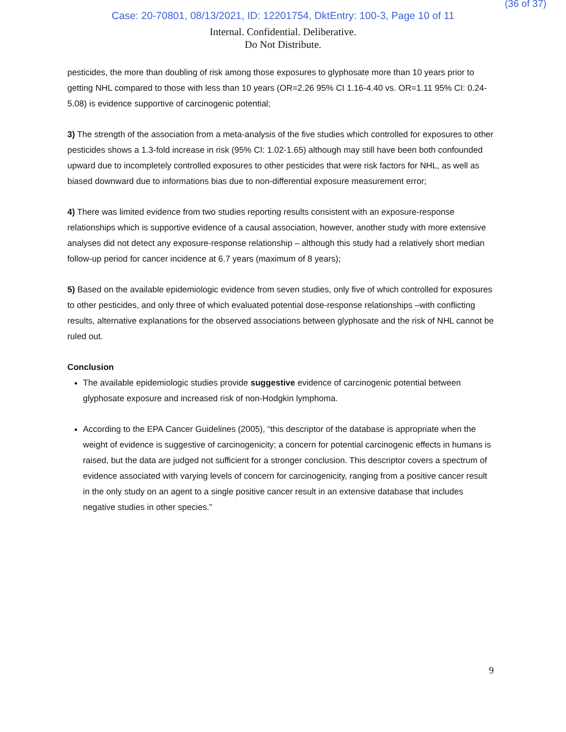(36 of 37)
Case: 20-70801, 08/13/2021, ID: 12201754, DktEntry: 100-3, Page 10 of 11
Internal. Confidential. Deliberative.
Do Not Distribute.
pesticides, the more than doubling of risk among those exposures to glyphosate more than 10 years prior to getting NHL compared to those with less than 10 years (OR=2.26 95% CI 1.16-4.40 vs. OR=1.11 95% CI: 0.24-5.08) is evidence supportive of carcinogenic potential;
3) The strength of the association from a meta-analysis of the five studies which controlled for exposures to other pesticides shows a 1.3-fold increase in risk (95% CI: 1.02-1.65) although may still have been both confounded upward due to incompletely controlled exposures to other pesticides that were risk factors for NHL, as well as biased downward due to informations bias due to non-differential exposure measurement error;
4) There was limited evidence from two studies reporting results consistent with an exposure-response relationships which is supportive evidence of a causal association, however, another study with more extensive analyses did not detect any exposure-response relationship – although this study had a relatively short median follow-up period for cancer incidence at 6.7 years (maximum of 8 years);
5) Based on the available epidemiologic evidence from seven studies, only five of which controlled for exposures to other pesticides, and only three of which evaluated potential dose-response relationships –with conflicting results, alternative explanations for the observed associations between glyphosate and the risk of NHL cannot be ruled out.
Conclusion
The available epidemiologic studies provide suggestive evidence of carcinogenic potential between glyphosate exposure and increased risk of non-Hodgkin lymphoma.
According to the EPA Cancer Guidelines (2005), “this descriptor of the database is appropriate when the weight of evidence is suggestive of carcinogenicity; a concern for potential carcinogenic effects in humans is raised, but the data are judged not sufficient for a stronger conclusion. This descriptor covers a spectrum of evidence associated with varying levels of concern for carcinogenicity, ranging from a positive cancer result in the only study on an agent to a single positive cancer result in an extensive database that includes negative studies in other species.”
9